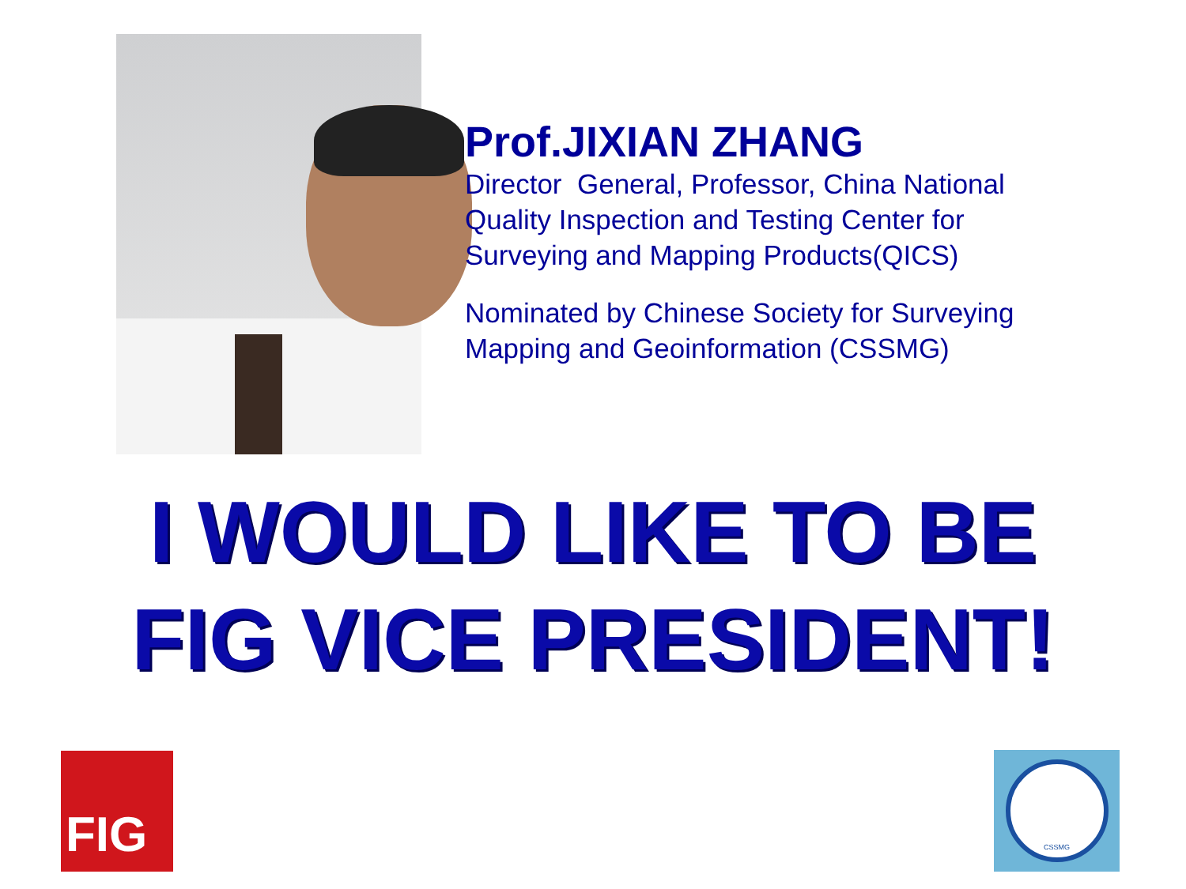Prof.JIXIAN ZHANG
Director General, Professor, China National Quality Inspection and Testing Center for Surveying and Mapping Products(QICS)
Nominated by Chinese Society for Surveying Mapping and Geoinformation (CSSMG)
I WOULD LIKE TO BE
FIG VICE PRESIDENT!
FIG CSSMG